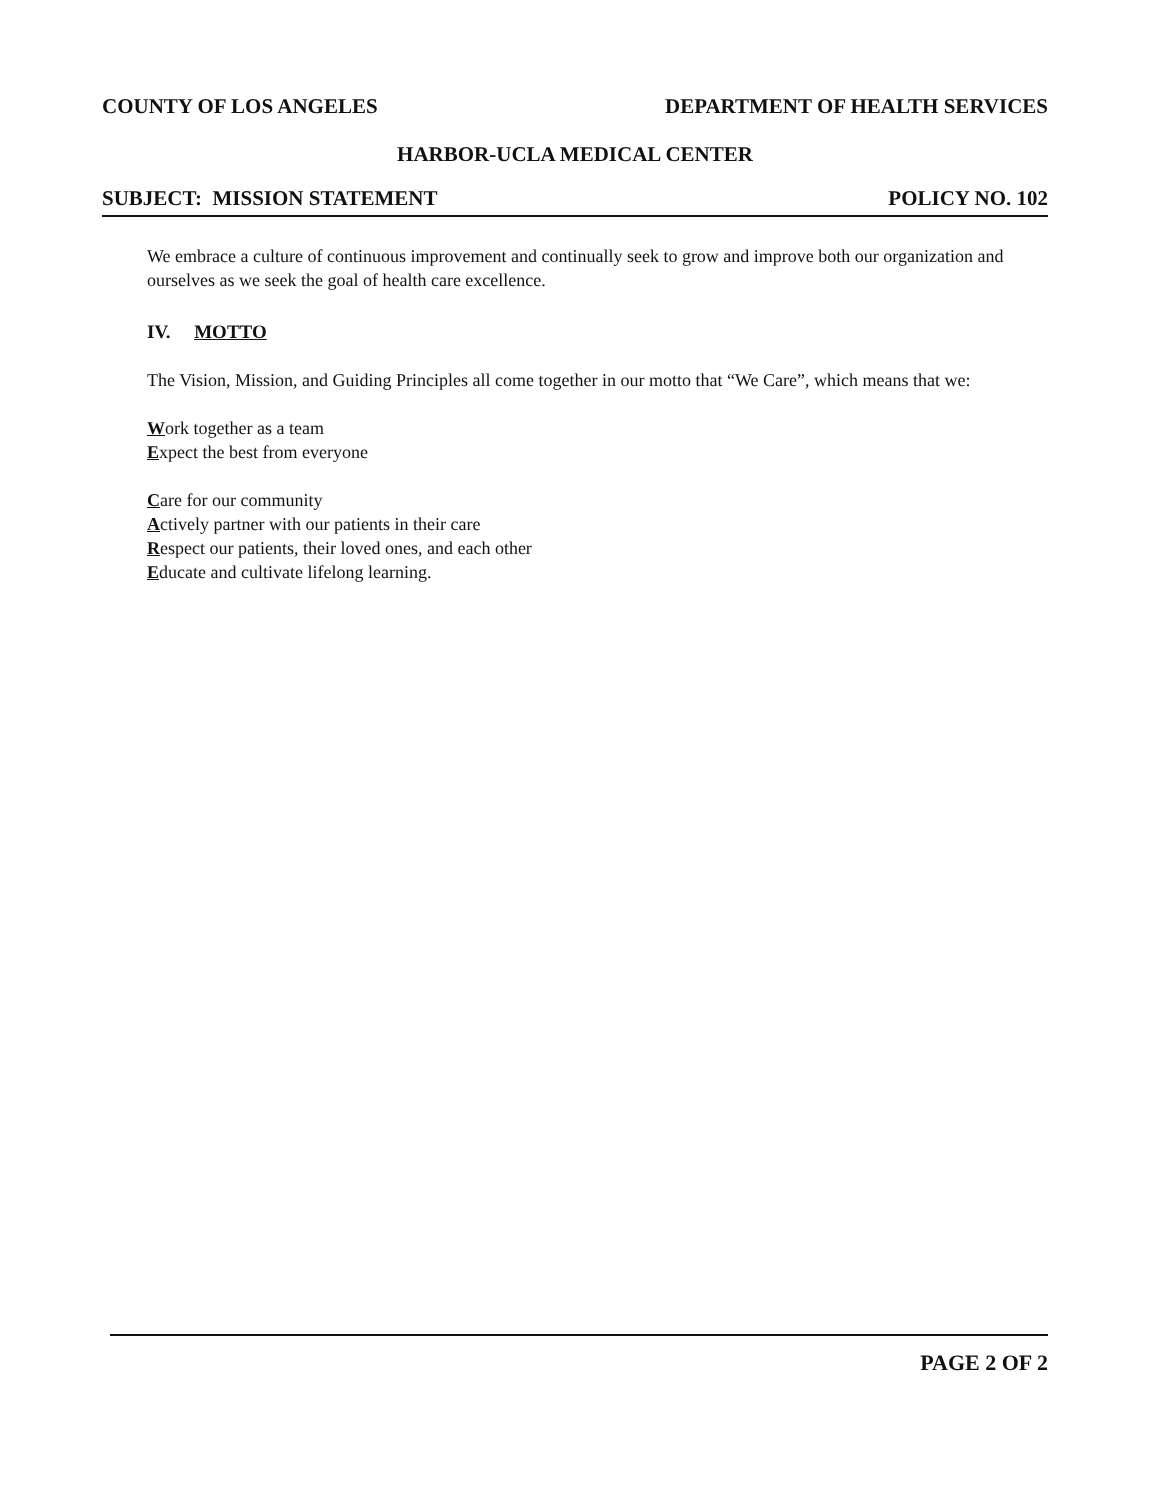COUNTY OF LOS ANGELES DEPARTMENT OF HEALTH SERVICES
HARBOR-UCLA MEDICAL CENTER
SUBJECT: MISSION STATEMENT POLICY NO. 102
We embrace a culture of continuous improvement and continually seek to grow and improve both our organization and ourselves as we seek the goal of health care excellence.
IV. MOTTO
The Vision, Mission, and Guiding Principles all come together in our motto that “We Care”, which means that we:
Work together as a team
Expect the best from everyone
Care for our community
Actively partner with our patients in their care
Respect our patients, their loved ones, and each other
Educate and cultivate lifelong learning.
PAGE 2 OF 2